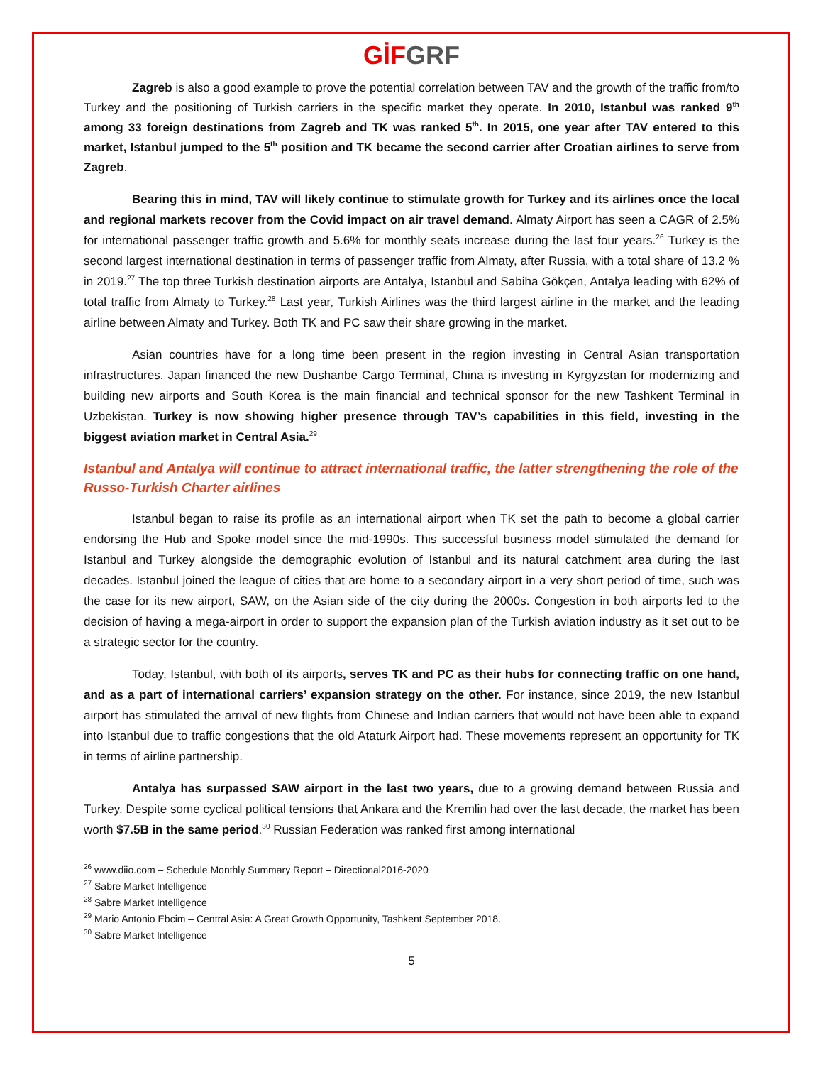GİF GRF
Zagreb is also a good example to prove the potential correlation between TAV and the growth of the traffic from/to Turkey and the positioning of Turkish carriers in the specific market they operate. In 2010, Istanbul was ranked 9<sup>th</sup> among 33 foreign destinations from Zagreb and TK was ranked 5<sup>th</sup>. In 2015, one year after TAV entered to this market, Istanbul jumped to the 5<sup>th</sup> position and TK became the second carrier after Croatian airlines to serve from Zagreb.
Bearing this in mind, TAV will likely continue to stimulate growth for Turkey and its airlines once the local and regional markets recover from the Covid impact on air travel demand. Almaty Airport has seen a CAGR of 2.5% for international passenger traffic growth and 5.6% for monthly seats increase during the last four years.<sup>26</sup> Turkey is the second largest international destination in terms of passenger traffic from Almaty, after Russia, with a total share of 13.2 % in 2019.<sup>27</sup> The top three Turkish destination airports are Antalya, Istanbul and Sabiha Gökçen, Antalya leading with 62% of total traffic from Almaty to Turkey.<sup>28</sup> Last year, Turkish Airlines was the third largest airline in the market and the leading airline between Almaty and Turkey. Both TK and PC saw their share growing in the market.
Asian countries have for a long time been present in the region investing in Central Asian transportation infrastructures. Japan financed the new Dushanbe Cargo Terminal, China is investing in Kyrgyzstan for modernizing and building new airports and South Korea is the main financial and technical sponsor for the new Tashkent Terminal in Uzbekistan. Turkey is now showing higher presence through TAV’s capabilities in this field, investing in the biggest aviation market in Central Asia.<sup>29</sup>
Istanbul and Antalya will continue to attract international traffic, the latter strengthening the role of the Russo-Turkish Charter airlines
Istanbul began to raise its profile as an international airport when TK set the path to become a global carrier endorsing the Hub and Spoke model since the mid-1990s. This successful business model stimulated the demand for Istanbul and Turkey alongside the demographic evolution of Istanbul and its natural catchment area during the last decades. Istanbul joined the league of cities that are home to a secondary airport in a very short period of time, such was the case for its new airport, SAW, on the Asian side of the city during the 2000s. Congestion in both airports led to the decision of having a mega-airport in order to support the expansion plan of the Turkish aviation industry as it set out to be a strategic sector for the country.
Today, Istanbul, with both of its airports, serves TK and PC as their hubs for connecting traffic on one hand, and as a part of international carriers’ expansion strategy on the other. For instance, since 2019, the new Istanbul airport has stimulated the arrival of new flights from Chinese and Indian carriers that would not have been able to expand into Istanbul due to traffic congestions that the old Ataturk Airport had. These movements represent an opportunity for TK in terms of airline partnership.
Antalya has surpassed SAW airport in the last two years, due to a growing demand between Russia and Turkey. Despite some cyclical political tensions that Ankara and the Kremlin had over the last decade, the market has been worth $7.5B in the same period.<sup>30</sup> Russian Federation was ranked first among international
<sup>26</sup> www.diio.com – Schedule Monthly Summary Report – Directional2016-2020
<sup>27</sup> Sabre Market Intelligence
<sup>28</sup> Sabre Market Intelligence
<sup>29</sup> Mario Antonio Ebcim – Central Asia: A Great Growth Opportunity, Tashkent September 2018.
<sup>30</sup> Sabre Market Intelligence
5